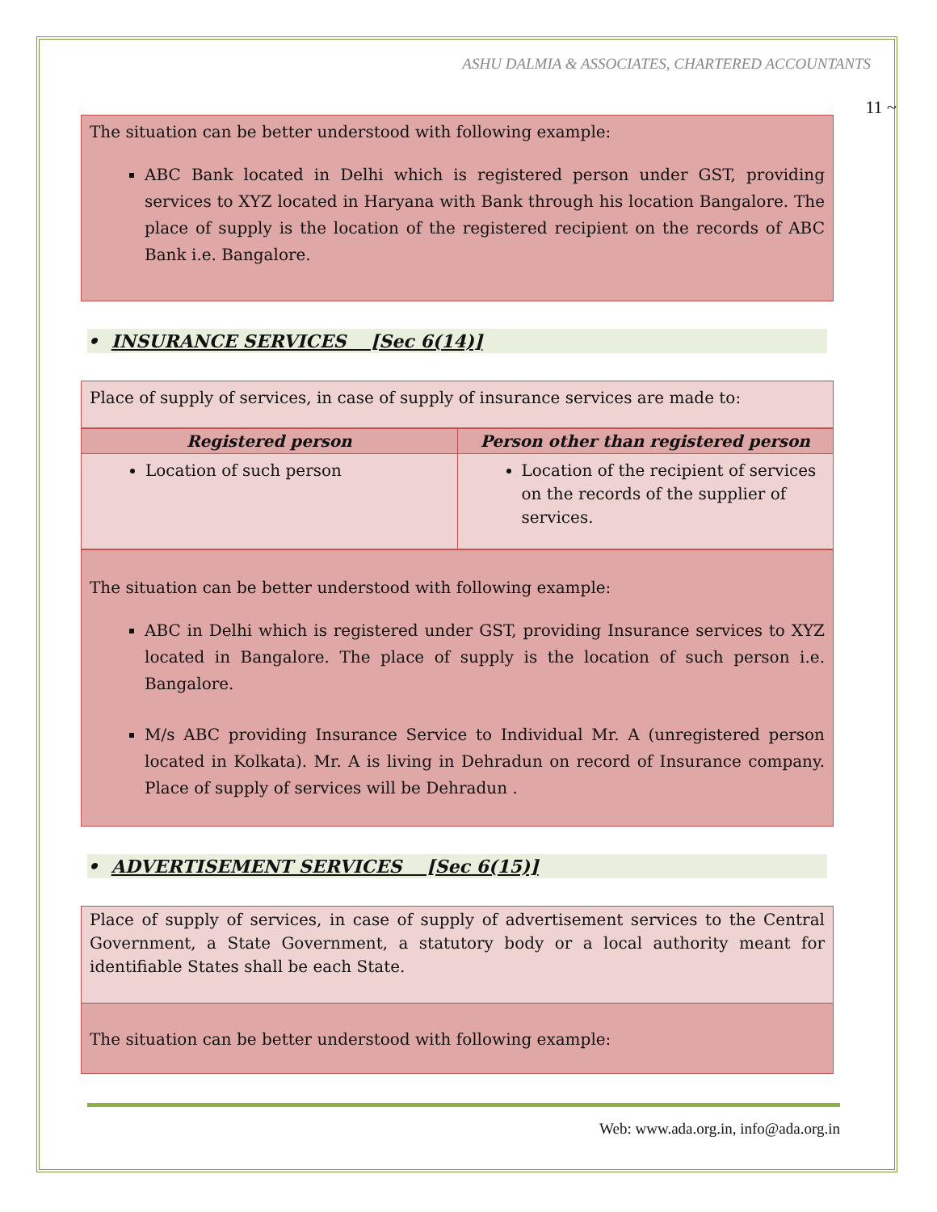ASHU DALMIA & ASSOCIATES, CHARTERED ACCOUNTANTS
11 ~
The situation can be better understood with following example:
ABC Bank located in Delhi which is registered person under GST, providing services to XYZ located in Haryana with Bank through his location Bangalore. The place of supply is the location of the registered recipient on the records of ABC Bank i.e. Bangalore.
• INSURANCE SERVICES [Sec 6(14)]
Place of supply of services, in case of supply of insurance services are made to:
| Registered person | Person other than registered person |
| --- | --- |
| Location of such person | Location of the recipient of services on the records of the supplier of services. |
The situation can be better understood with following example:
ABC in Delhi which is registered under GST, providing Insurance services to XYZ located in Bangalore. The place of supply is the location of such person i.e. Bangalore.
M/s ABC providing Insurance Service to Individual Mr. A (unregistered person located in Kolkata). Mr. A is living in Dehradun on record of Insurance company. Place of supply of services will be Dehradun .
• ADVERTISEMENT SERVICES [Sec 6(15)]
Place of supply of services, in case of supply of advertisement services to the Central Government, a State Government, a statutory body or a local authority meant for identifiable States shall be each State.
The situation can be better understood with following example:
Web: www.ada.org.in, info@ada.org.in